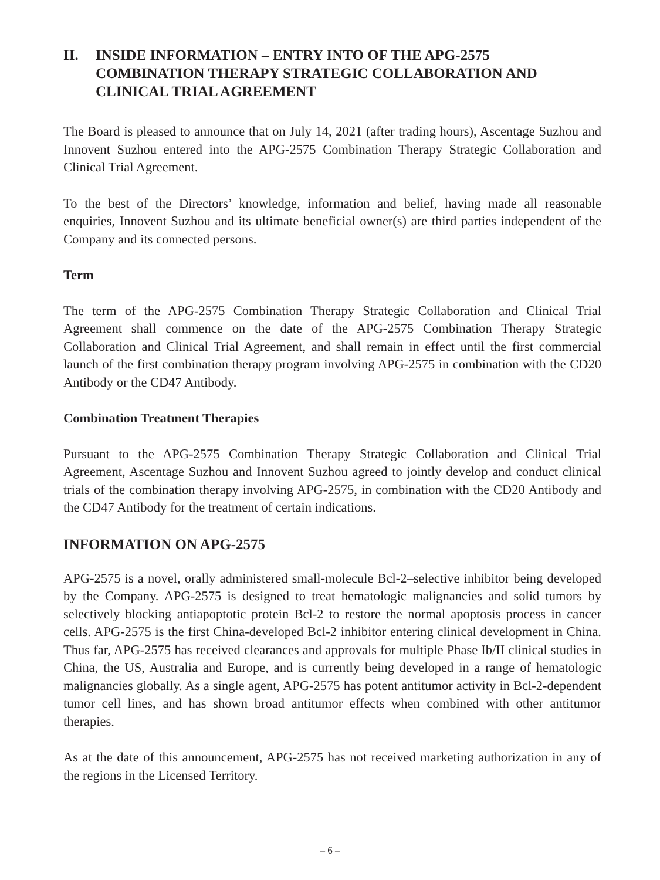II. INSIDE INFORMATION – ENTRY INTO OF THE APG-2575 COMBINATION THERAPY STRATEGIC COLLABORATION AND CLINICAL TRIAL AGREEMENT
The Board is pleased to announce that on July 14, 2021 (after trading hours), Ascentage Suzhou and Innovent Suzhou entered into the APG-2575 Combination Therapy Strategic Collaboration and Clinical Trial Agreement.
To the best of the Directors’ knowledge, information and belief, having made all reasonable enquiries, Innovent Suzhou and its ultimate beneficial owner(s) are third parties independent of the Company and its connected persons.
Term
The term of the APG-2575 Combination Therapy Strategic Collaboration and Clinical Trial Agreement shall commence on the date of the APG-2575 Combination Therapy Strategic Collaboration and Clinical Trial Agreement, and shall remain in effect until the first commercial launch of the first combination therapy program involving APG-2575 in combination with the CD20 Antibody or the CD47 Antibody.
Combination Treatment Therapies
Pursuant to the APG-2575 Combination Therapy Strategic Collaboration and Clinical Trial Agreement, Ascentage Suzhou and Innovent Suzhou agreed to jointly develop and conduct clinical trials of the combination therapy involving APG-2575, in combination with the CD20 Antibody and the CD47 Antibody for the treatment of certain indications.
INFORMATION ON APG-2575
APG-2575 is a novel, orally administered small-molecule Bcl-2–selective inhibitor being developed by the Company. APG-2575 is designed to treat hematologic malignancies and solid tumors by selectively blocking antiapoptotic protein Bcl-2 to restore the normal apoptosis process in cancer cells. APG-2575 is the first China-developed Bcl-2 inhibitor entering clinical development in China. Thus far, APG-2575 has received clearances and approvals for multiple Phase Ib/II clinical studies in China, the US, Australia and Europe, and is currently being developed in a range of hematologic malignancies globally. As a single agent, APG-2575 has potent antitumor activity in Bcl-2-dependent tumor cell lines, and has shown broad antitumor effects when combined with other antitumor therapies.
As at the date of this announcement, APG-2575 has not received marketing authorization in any of the regions in the Licensed Territory.
– 6 –